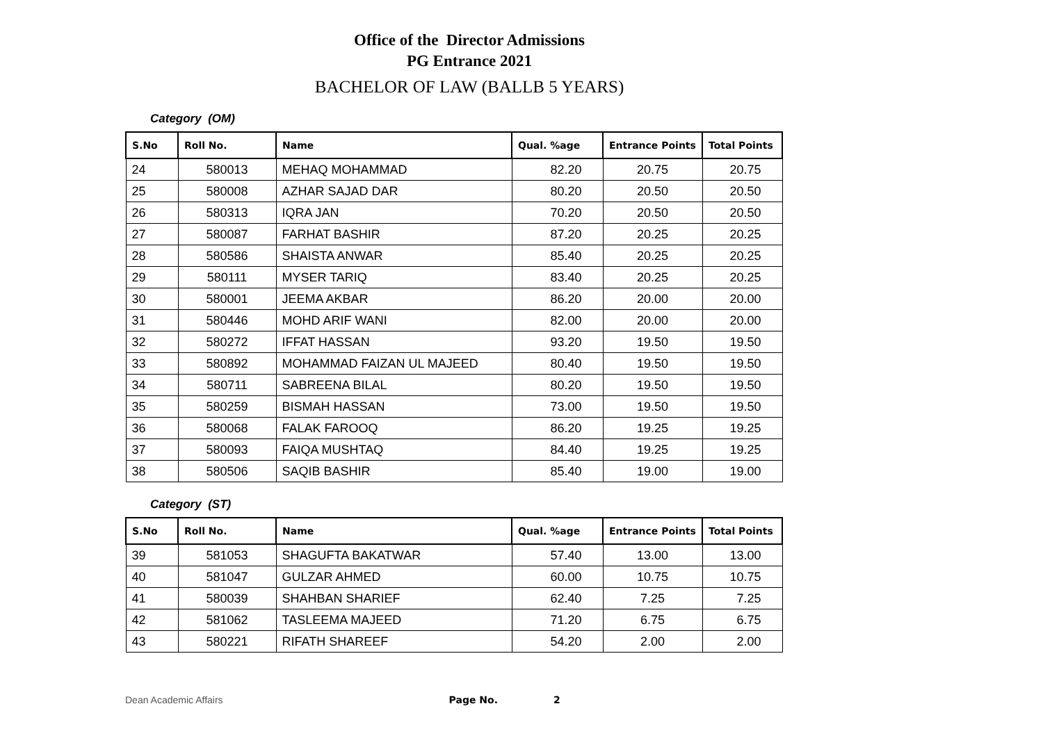Office of the Director Admissions
PG Entrance 2021
BACHELOR OF LAW (BALLB 5 YEARS)
Category (OM)
| S.No | Roll No. | Name | Qual. %age | Entrance Points | Total Points |
| --- | --- | --- | --- | --- | --- |
| 24 | 580013 | MEHAQ MOHAMMAD | 82.20 | 20.75 | 20.75 |
| 25 | 580008 | AZHAR SAJAD DAR | 80.20 | 20.50 | 20.50 |
| 26 | 580313 | IQRA JAN | 70.20 | 20.50 | 20.50 |
| 27 | 580087 | FARHAT BASHIR | 87.20 | 20.25 | 20.25 |
| 28 | 580586 | SHAISTA ANWAR | 85.40 | 20.25 | 20.25 |
| 29 | 580111 | MYSER TARIQ | 83.40 | 20.25 | 20.25 |
| 30 | 580001 | JEEMA AKBAR | 86.20 | 20.00 | 20.00 |
| 31 | 580446 | MOHD ARIF WANI | 82.00 | 20.00 | 20.00 |
| 32 | 580272 | IFFAT HASSAN | 93.20 | 19.50 | 19.50 |
| 33 | 580892 | MOHAMMAD FAIZAN UL MAJEED | 80.40 | 19.50 | 19.50 |
| 34 | 580711 | SABREENA BILAL | 80.20 | 19.50 | 19.50 |
| 35 | 580259 | BISMAH HASSAN | 73.00 | 19.50 | 19.50 |
| 36 | 580068 | FALAK FAROOQ | 86.20 | 19.25 | 19.25 |
| 37 | 580093 | FAIQA MUSHTAQ | 84.40 | 19.25 | 19.25 |
| 38 | 580506 | SAQIB BASHIR | 85.40 | 19.00 | 19.00 |
Category (ST)
| S.No | Roll No. | Name | Qual. %age | Entrance Points | Total Points |
| --- | --- | --- | --- | --- | --- |
| 39 | 581053 | SHAGUFTA BAKATWAR | 57.40 | 13.00 | 13.00 |
| 40 | 581047 | GULZAR AHMED | 60.00 | 10.75 | 10.75 |
| 41 | 580039 | SHAHBAN SHARIEF | 62.40 | 7.25 | 7.25 |
| 42 | 581062 | TASLEEMA MAJEED | 71.20 | 6.75 | 6.75 |
| 43 | 580221 | RIFATH SHAREEF | 54.20 | 2.00 | 2.00 |
Dean Academic Affairs Page No. 2